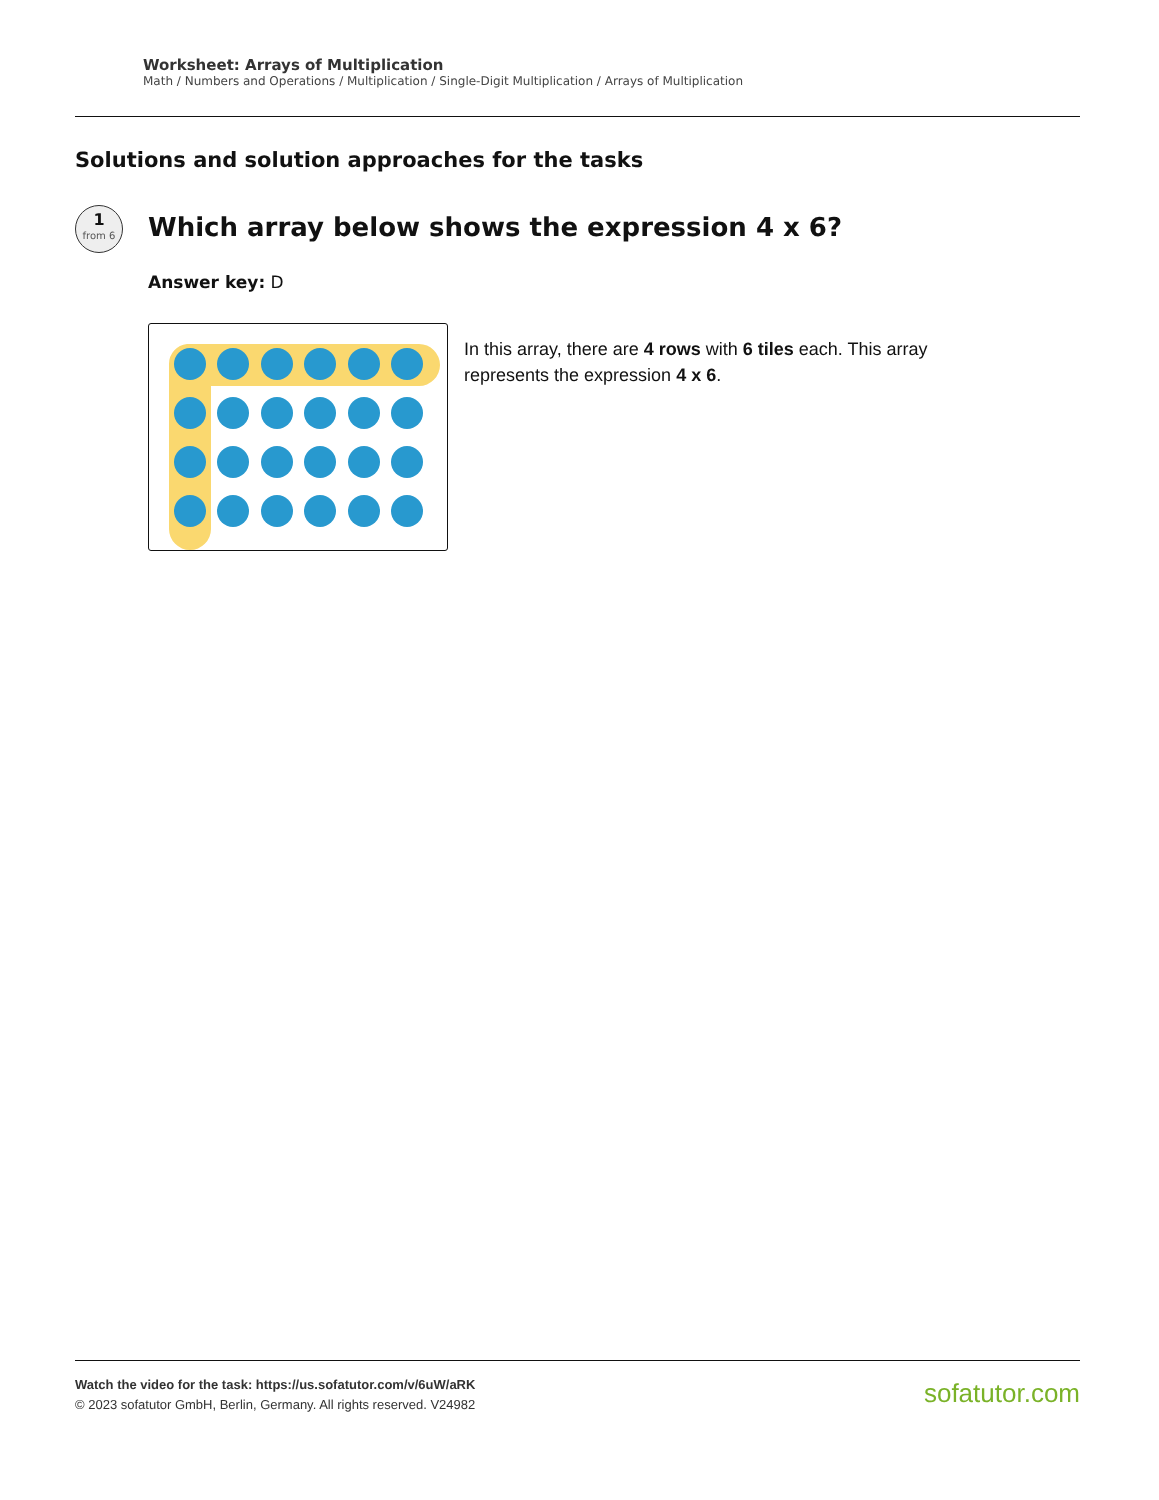Worksheet: Arrays of Multiplication
Math / Numbers and Operations / Multiplication / Single-Digit Multiplication / Arrays of Multiplication
Solutions and solution approaches for the tasks
1
from 6
Which array below shows the expression 4 x 6?
Answer key: D
In this array, there are 4 rows with 6 tiles each. This array represents the expression 4 x 6.
Watch the video for the task: https://us.sofatutor.com/v/6uW/aRK
© 2023 sofatutor GmbH, Berlin, Germany. All rights reserved. V24982
sofatutor.com